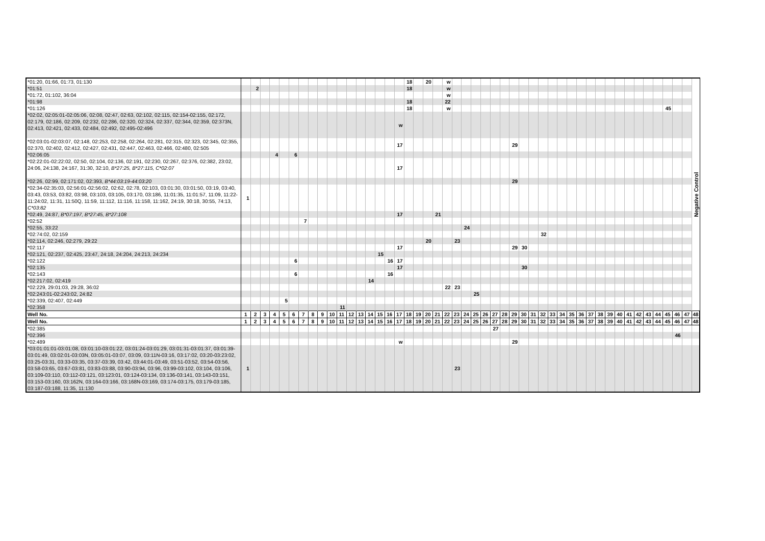| *01:20, 01:66, 01:73, 01:130 | | | | | | | | | | | | | | | | | | 18 | | 20 | | w | | | | | | | | | | | | | | | | | | | | | | | | | | Negative Control |
| *01:51 | | 2 | | | | | | | | | | | | | | | | 18 | | | | w | | | | | | | | | | | | | | | | | | | | | | | | | | |
| *01:72, 01:102, 36:04 | | | | | | | | | | | | | | | | | | | | | | w | | | | | | | | | | | | | | | | | | | | | | | | | | |
| *01:98 | | | | | | | | | | | | | | | | | | 18 | | | | 22 | | | | | | | | | | | | | | | | | | | | | | | | | | |
| *01:126 | | | | | | | | | | | | | | | | | | 18 | | | | w | | | | | | | | | | | | | | | | | | | | | | | 45 | | | |
| *02:02, 02:05:01-02:05:06, 02:08, 02:47, 02:63, 02:102, 02:115, 02:154-02:155, 02:172, 02:179, 02:186, 02:209, 02:232, 02:286, 02:320, 02:324, 02:337, 02:344, 02:359, 02:373N, 02:413, 02:421, 02:433, 02:484, 02:492, 02:495-02:496 | | | | | | | | | | | | | | | | | w | | | | | | | | | | | | | | | | | | | | | | | | | | | | | | | |
| *02:03:01-02:03:07, 02:148, 02:253, 02:258, 02:264, 02:281, 02:315, 02:323, 02:345, 02:355, 02:370, 02:402, 02:412, 02:427, 02:431, 02:447, 02:463, 02:466, 02:480, 02:505 | | | | | | | | | | | | | | | | | 17 | | | | | | | | | | | | 29 | | | | | | | | | | | | | | | | | | | |
| *02:06:05 | | | | 4 | | 6 | | | | | | | | | | | | | | | | | | | | | | | | | | | | | | | | | | | | | | | | | | |
| *02:22:01-02:22:02, 02:50, 02:104, 02:136, 02:191, 02:230, 02:267, 02:376, 02:382, 23:02, 24:06, 24:138, 24:167, 31:30, 32:10, B*27:25, B*27:115, C*02:07 | | | | | | | | | | | | | | | | | 17 | | | | | | | | | | | | | | | | | | | | | | | | | | | | | | | |
| *02:26, 02:99, 02:171:02, 02:393, B*44:03:19-44:03:20 | | | | | | | | | | | | | | | | | | | | | | | | | | | | | 29 | | | | | | | | | | | | | | | | | | | |
| *02:34-02:35:03, 02:56:01-02:56:02, 02:62, 02:78, 02:103, 03:01:30, 03:01:50, 03:19, 03:40, 03:43, 03:53, 03:82, 03:98, 03:103, 03:105, 03:170, 03:186, 11:01:35, 11:01:57, 11:09, 11:22-11:24:02, 11:31, 11:50Q, 11:59, 11:112, 11:116, 11:158, 11:162, 24:19, 30:18, 30:55, 74:13, C*03:82 | 1 | | | | | | | | | | | | | | | | | | | | | | | | | | | | | | | | | | | | | | | | | | | | | | | |
| *02:49, 24:87, B*07:197, B*27:45, B*27:108 | | | | | | | | | | | | | | | | | 17 | | | | 21 | | | | | | | | | | | | | | | | | | | | | | | | | | | |
| *02:52 | | | | | | | 7 | | | | | | | | | | | | | | | | | | | | | | | | | | | | | | | | | | | | | | | | | |
| *02:55, 33:22 | | | | | | | | | | | | | | | | | | | | | | | | 24 | | | | | | | | | | | | | | | | | | | | | | | | |
| *02:74:02, 02:159 | | | | | | | | | | | | | | | | | | | | | | | | | | | | | | | | 32 | | | | | | | | | | | | | | | | |
| *02:114, 02:246, 02:279, 29:22 | | | | | | | | | | | | | | | | | | | | 20 | | | 23 | | | | | | | | | | | | | | | | | | | | | | | | | |
| *02:117 | | | | | | | | | | | | | | | | | 17 | | | | | | | | | | | | 29 | 30 | | | | | | | | | | | | | | | | | | |
| *02:121, 02:237, 02:425, 23:47, 24:18, 24:204, 24:213, 24:234 | | | | | | | | | | | | | | | 15 | | | | | | | | | | | | | | | | | | | | | | | | | | | | | | | | | |
| *02:122 | | | | | | 6 | | | | | | | | | | 16 | 17 | | | | | | | | | | | | | | | | | | | | | | | | | | | | | | | |
| *02:135 | | | | | | | | | | | | | | | | | 17 | | | | | | | | | | | | | 30 | | | | | | | | | | | | | | | | | | |
| *02:143 | | | | | | 6 | | | | | | | | | | 16 | | | | | | | | | | | | | | | | | | | | | | | | | | | | | | | | |
| *02:217:02, 02:419 | | | | | | | | | | | | | | 14 | | | | | | | | | | | | | | | | | | | | | | | | | | | | | | | | | | |
| *02:229, 29:01:03, 29:28, 36:02 | | | | | | | | | | | | | | | | | | | | | | 22 | 23 | | | | | | | | | | | | | | | | | | | | | | | | | |
| *02:243:01-02:243:02, 24:82 | | | | | | | | | | | | | | | | | | | | | | | | | 25 | | | | | | | | | | | | | | | | | | | | | | | |
| *02:339, 02:407, 02:449 | | | | | 5 | | | | | | | | | | | | | | | | | | | | | | | | | | | | | | | | | | | | | | | | | | | |
| *02:358 | | | | | | | | | | | 11 | | | | | | | | | | | | | | | | | | | | | | | | | | | | | | | | | | | | | |
| Well No. | 1 | 2 | 3 | 4 | 5 | 6 | 7 | 8 | 9 | 10 | 11 | 12 | 13 | 14 | 15 | 16 | 17 | 18 | 19 | 20 | 21 | 22 | 23 | 24 | 25 | 26 | 27 | 28 | 29 | 30 | 31 | 32 | 33 | 34 | 35 | 36 | 37 | 38 | 39 | 40 | 41 | 42 | 43 | 44 | 45 | 46 | 47 | 48 |
| Well No. | 1 | 2 | 3 | 4 | 5 | 6 | 7 | 8 | 9 | 10 | 11 | 12 | 13 | 14 | 15 | 16 | 17 | 18 | 19 | 20 | 21 | 22 | 23 | 24 | 25 | 26 | 27 | 28 | 29 | 30 | 31 | 32 | 33 | 34 | 35 | 36 | 37 | 38 | 39 | 40 | 41 | 42 | 43 | 44 | 45 | 46 | 47 | 48 |
| *02:385 | | | | | | | | | | | | | | | | | | | | | | | | | | | 27 | | | | | | | | | | | | | | | | | | | | | |
| *02:396 | | | | | | | | | | | | | | | | | | | | | | | | | | | | | | | | | | | | | | | | | | | | | | 46 | | |
| *02:489 | | | | | | | | | | | | | | | | | w | | | | | | | | | | | | 29 | | | | | | | | | | | | | | | | | | | |
| *03:01:01:01-03:01:08, 03:01:10-03:01:22, 03:01:24-03:01:29, 03:01:31-03:01:37, 03:01:39-03:01:49, 03:02:01-03:03N, 03:05:01-03:07, 03:09, 03:11N-03:16, 03:17:02, 03:20-03:23:02, 03:25-03:31, 03:33-03:35, 03:37-03:39, 03:42, 03:44:01-03:49, 03:51-03:52, 03:54-03:56, 03:58-03:65, 03:67-03:81, 03:83-03:88, 03:90-03:94, 03:96, 03:99-03:102, 03:104, 03:106, 03:109-03:110, 03:112-03:121, 03:123:01, 03:124-03:134, 03:136-03:141, 03:143-03:151, 03:153-03:160, 03:162N, 03:164-03:166, 03:168N-03:169, 03:174-03:175, 03:179-03:185, 03:187-03:188, 11:35, 11:130 | 1 | | | | | | | | | | | | | | | | | | | | | | 23 | | | | | | | | | | | | | | | | | | | | | | | | | |